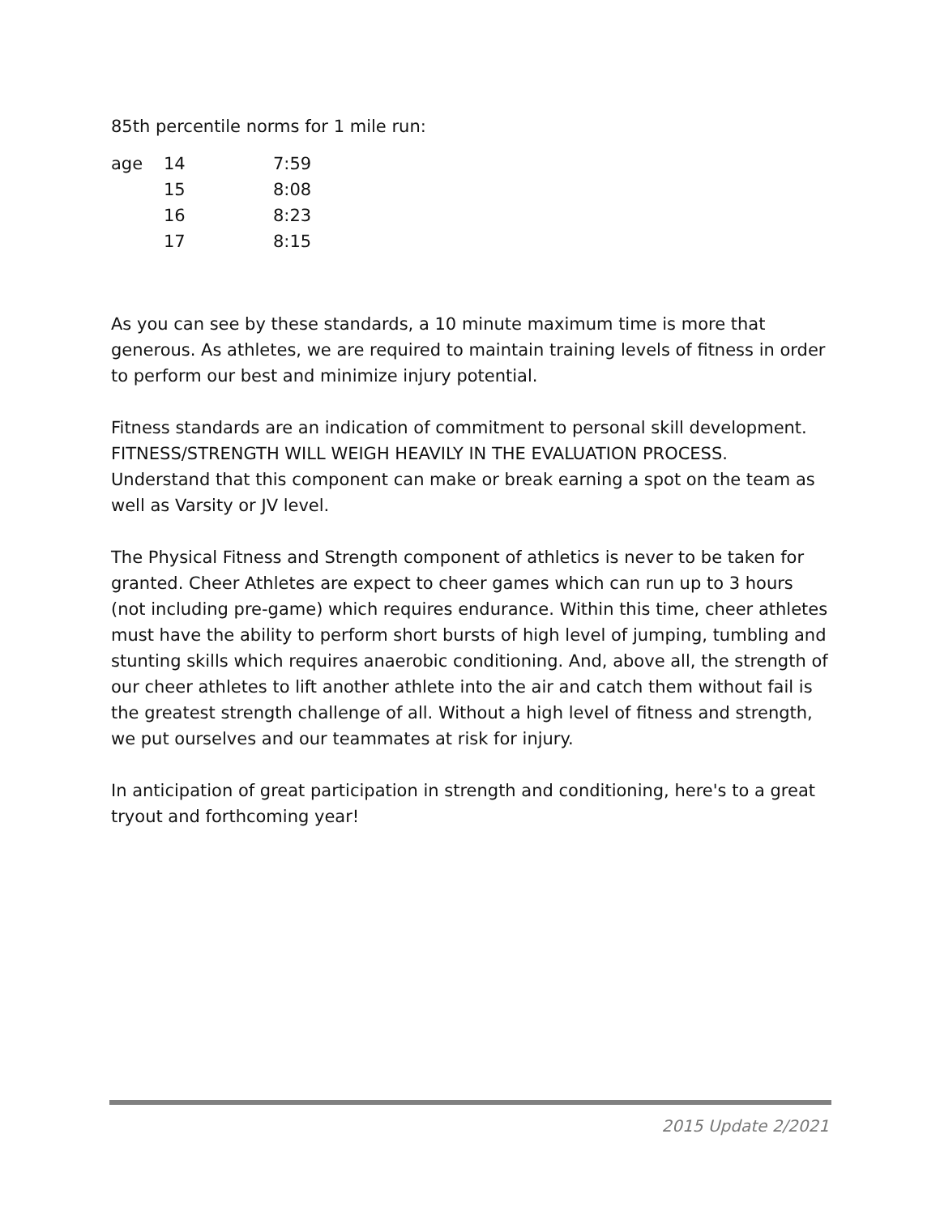85th percentile norms for 1 mile run:
| age | 14 | 7:59 |
| | 15 | 8:08 |
| | 16 | 8:23 |
| | 17 | 8:15 |
As you can see by these standards, a 10 minute maximum time is more that generous. As athletes, we are required to maintain training levels of fitness in order to perform our best and minimize injury potential.
Fitness standards are an indication of commitment to personal skill development. FITNESS/STRENGTH WILL WEIGH HEAVILY IN THE EVALUATION PROCESS. Understand that this component can make or break earning a spot on the team as well as Varsity or JV level.
The Physical Fitness and Strength component of athletics is never to be taken for granted. Cheer Athletes are expect to cheer games which can run up to 3 hours (not including pre-game) which requires endurance. Within this time, cheer athletes must have the ability to perform short bursts of high level of jumping, tumbling and stunting skills which requires anaerobic conditioning. And, above all, the strength of our cheer athletes to lift another athlete into the air and catch them without fail is the greatest strength challenge of all. Without a high level of fitness and strength, we put ourselves and our teammates at risk for injury.
In anticipation of great participation in strength and conditioning, here's to a great tryout and forthcoming year!
2015 Update 2/2021